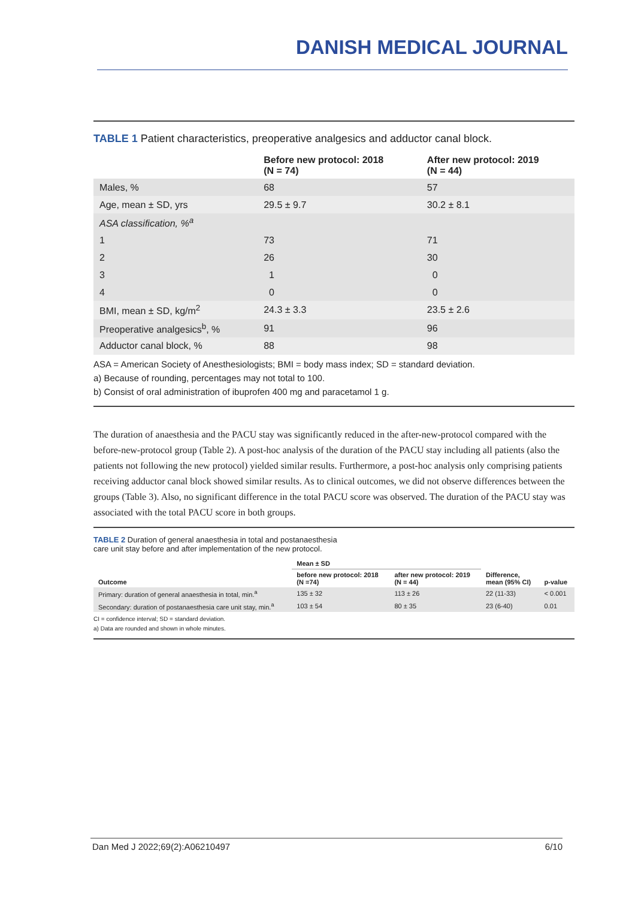DANISH MEDICAL JOURNAL
TABLE 1 Patient characteristics, preoperative analgesics and adductor canal block.
| | Before new protocol: 2018 (N = 74) | After new protocol: 2019 (N = 44) |
| --- | --- | --- |
| Males, % | 68 | 57 |
| Age, mean ± SD, yrs | 29.5 ± 9.7 | 30.2 ± 8.1 |
| ASA classification, %<sup>a</sup> | | |
| 1 | 73 | 71 |
| 2 | 26 | 30 |
| 3 | 1 | 0 |
| 4 | 0 | 0 |
| BMI, mean ± SD, kg/m<sup>2</sup> | 24.3 ± 3.3 | 23.5 ± 2.6 |
| Preoperative analgesics<sup>b</sup>, % | 91 | 96 |
| Adductor canal block, % | 88 | 98 |
ASA = American Society of Anesthesiologists; BMI = body mass index; SD = standard deviation.
a) Because of rounding, percentages may not total to 100.
b) Consist of oral administration of ibuprofen 400 mg and paracetamol 1 g.
The duration of anaesthesia and the PACU stay was significantly reduced in the after-new-protocol compared with the before-new-protocol group (Table 2). A post-hoc analysis of the duration of the PACU stay including all patients (also the patients not following the new protocol) yielded similar results. Furthermore, a post-hoc analysis only comprising patients receiving adductor canal block showed similar results. As to clinical outcomes, we did not observe differences between the groups (Table 3). Also, no significant difference in the total PACU score was observed. The duration of the PACU stay was associated with the total PACU score in both groups.
TABLE 2 Duration of general anaesthesia in total and postanaesthesia
care unit stay before and after implementation of the new protocol.
| Outcome | Mean ± SD | | Difference, mean (95% CI) | p-value |
| --- | --- | --- | --- | --- |
| | before new protocol: 2018 (N =74) | after new protocol: 2019 (N = 44) | | |
| Primary: duration of general anaesthesia in total, min.<sup>a</sup> | 135 ± 32 | 113 ± 26 | 22 (11-33) | < 0.001 |
| Secondary: duration of postanaesthesia care unit stay, min.<sup>a</sup> | 103 ± 54 | 80 ± 35 | 23 (6-40) | 0.01 |
CI = confidence interval; SD = standard deviation.
a) Data are rounded and shown in whole minutes.
Dan Med J 2022;69(2):A06210497 6/10